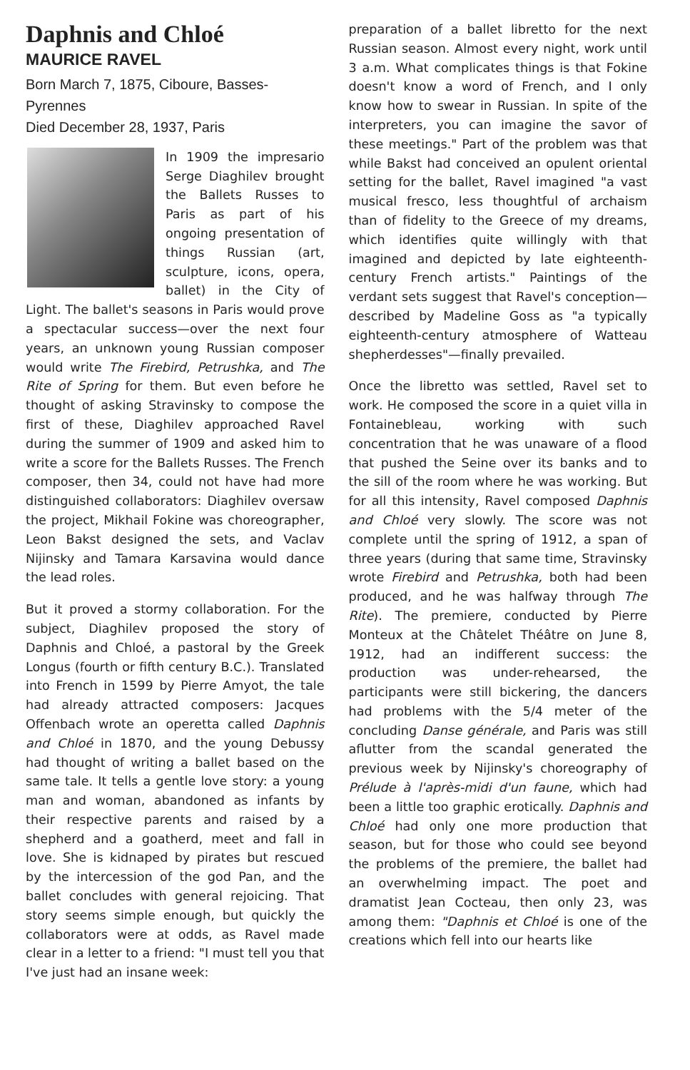Daphnis and Chloé
MAURICE RAVEL
Born March 7, 1875, Ciboure, Basses-Pyrennes
Died December 28, 1937, Paris
In 1909 the impresario Serge Diaghilev brought the Ballets Russes to Paris as part of his ongoing presentation of things Russian (art, sculpture, icons, opera, ballet) in the City of Light. The ballet's seasons in Paris would prove a spectacular success—over the next four years, an unknown young Russian composer would write The Firebird, Petrushka, and The Rite of Spring for them. But even before he thought of asking Stravinsky to compose the first of these, Diaghilev approached Ravel during the summer of 1909 and asked him to write a score for the Ballets Russes. The French composer, then 34, could not have had more distinguished collaborators: Diaghilev oversaw the project, Mikhail Fokine was choreographer, Leon Bakst designed the sets, and Vaclav Nijinsky and Tamara Karsavina would dance the lead roles.
But it proved a stormy collaboration. For the subject, Diaghilev proposed the story of Daphnis and Chloé, a pastoral by the Greek Longus (fourth or fifth century B.C.). Translated into French in 1599 by Pierre Amyot, the tale had already attracted composers: Jacques Offenbach wrote an operetta called Daphnis and Chloé in 1870, and the young Debussy had thought of writing a ballet based on the same tale. It tells a gentle love story: a young man and woman, abandoned as infants by their respective parents and raised by a shepherd and a goatherd, meet and fall in love. She is kidnaped by pirates but rescued by the intercession of the god Pan, and the ballet concludes with general rejoicing. That story seems simple enough, but quickly the collaborators were at odds, as Ravel made clear in a letter to a friend: "I must tell you that I've just had an insane week:
preparation of a ballet libretto for the next Russian season. Almost every night, work until 3 a.m. What complicates things is that Fokine doesn't know a word of French, and I only know how to swear in Russian. In spite of the interpreters, you can imagine the savor of these meetings." Part of the problem was that while Bakst had conceived an opulent oriental setting for the ballet, Ravel imagined "a vast musical fresco, less thoughtful of archaism than of fidelity to the Greece of my dreams, which identifies quite willingly with that imagined and depicted by late eighteenth-century French artists." Paintings of the verdant sets suggest that Ravel's conception—described by Madeline Goss as "a typically eighteenth-century atmosphere of Watteau shepherdesses"—finally prevailed.
Once the libretto was settled, Ravel set to work. He composed the score in a quiet villa in Fontainebleau, working with such concentration that he was unaware of a flood that pushed the Seine over its banks and to the sill of the room where he was working. But for all this intensity, Ravel composed Daphnis and Chloé very slowly. The score was not complete until the spring of 1912, a span of three years (during that same time, Stravinsky wrote Firebird and Petrushka, both had been produced, and he was halfway through The Rite). The premiere, conducted by Pierre Monteux at the Châtelet Théâtre on June 8, 1912, had an indifferent success: the production was under-rehearsed, the participants were still bickering, the dancers had problems with the 5/4 meter of the concluding Danse générale, and Paris was still aflutter from the scandal generated the previous week by Nijinsky's choreography of Prélude à l'après-midi d'un faune, which had been a little too graphic erotically. Daphnis and Chloé had only one more production that season, but for those who could see beyond the problems of the premiere, the ballet had an overwhelming impact. The poet and dramatist Jean Cocteau, then only 23, was among them: "Daphnis et Chloé is one of the creations which fell into our hearts like